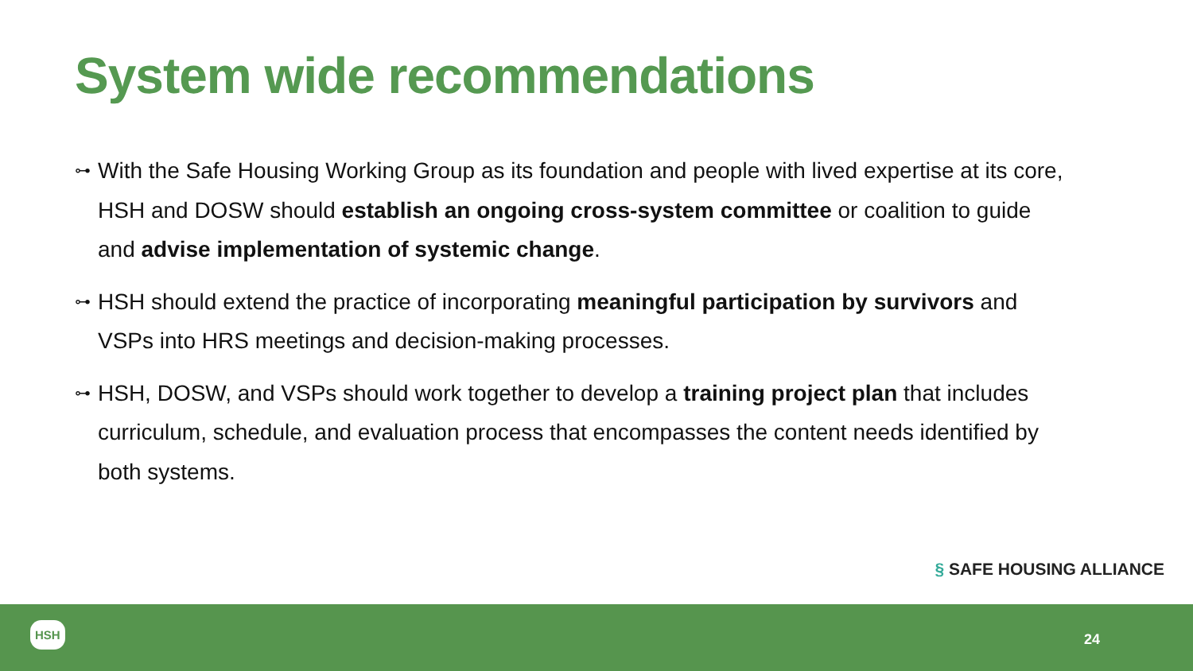System wide recommendations
⊶ With the Safe Housing Working Group as its foundation and people with lived expertise at its core, HSH and DOSW should establish an ongoing cross-system committee or coalition to guide and advise implementation of systemic change.
⊶ HSH should extend the practice of incorporating meaningful participation by survivors and VSPs into HRS meetings and decision-making processes.
⊶ HSH, DOSW, and VSPs should work together to develop a training project plan that includes curriculum, schedule, and evaluation process that encompasses the content needs identified by both systems.
§ SAFE HOUSING ALLIANCE
HSH
24